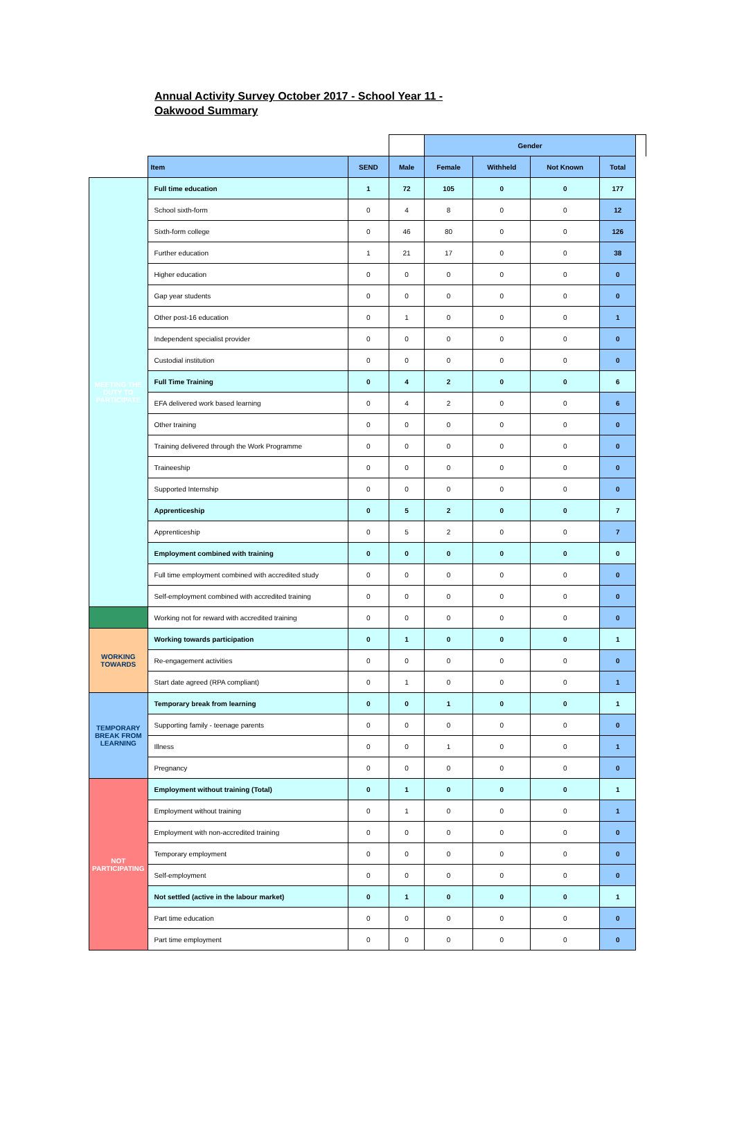Annual Activity Survey October 2017 - School Year 11 - Oakwood Summary
| | | | | Gender | | | | |
| --- | --- | --- | --- | --- | --- | --- | --- | --- |
| | Item | SEND | Male | Female | Withheld | Not Known | Total | |
| MEETING THE DUTY TO PARTICIPATE | Full time education | 1 | 72 | 105 | 0 | 0 | 177 | |
| | School sixth-form | 0 | 4 | 8 | 0 | 0 | 12 | |
| | Sixth-form college | 0 | 46 | 80 | 0 | 0 | 126 | |
| | Further education | 1 | 21 | 17 | 0 | 0 | 38 | |
| | Higher education | 0 | 0 | 0 | 0 | 0 | 0 | |
| | Gap year students | 0 | 0 | 0 | 0 | 0 | 0 | |
| | Other post-16 education | 0 | 1 | 0 | 0 | 0 | 1 | |
| | Independent specialist provider | 0 | 0 | 0 | 0 | 0 | 0 | |
| | Custodial institution | 0 | 0 | 0 | 0 | 0 | 0 | |
| | Full Time Training | 0 | 4 | 2 | 0 | 0 | 6 | |
| | EFA delivered work based learning | 0 | 4 | 2 | 0 | 0 | 6 | |
| | Other training | 0 | 0 | 0 | 0 | 0 | 0 | |
| | Training delivered through the Work Programme | 0 | 0 | 0 | 0 | 0 | 0 | |
| | Traineeship | 0 | 0 | 0 | 0 | 0 | 0 | |
| | Supported Internship | 0 | 0 | 0 | 0 | 0 | 0 | |
| | Apprenticeship | 0 | 5 | 2 | 0 | 0 | 7 | |
| | Apprenticeship | 0 | 5 | 2 | 0 | 0 | 7 | |
| | Employment combined with training | 0 | 0 | 0 | 0 | 0 | 0 | |
| | Full time employment combined with accredited study | 0 | 0 | 0 | 0 | 0 | 0 | |
| | Self-employment combined with accredited training | 0 | 0 | 0 | 0 | 0 | 0 | |
| | Working not for reward with accredited training | 0 | 0 | 0 | 0 | 0 | 0 | |
| WORKING TOWARDS | Working towards participation | 0 | 1 | 0 | 0 | 0 | 1 | |
| | Re-engagement activities | 0 | 0 | 0 | 0 | 0 | 0 | |
| | Start date agreed (RPA compliant) | 0 | 1 | 0 | 0 | 0 | 1 | |
| TEMPORARY BREAK FROM LEARNING | Temporary break from learning | 0 | 0 | 1 | 0 | 0 | 1 | |
| | Supporting family - teenage parents | 0 | 0 | 0 | 0 | 0 | 0 | |
| | Illness | 0 | 0 | 1 | 0 | 0 | 1 | |
| | Pregnancy | 0 | 0 | 0 | 0 | 0 | 0 | |
| NOT PARTICIPATING | Employment without training (Total) | 0 | 1 | 0 | 0 | 0 | 1 | |
| | Employment without training | 0 | 1 | 0 | 0 | 0 | 1 | |
| | Employment with non-accredited training | 0 | 0 | 0 | 0 | 0 | 0 | |
| | Temporary employment | 0 | 0 | 0 | 0 | 0 | 0 | |
| | Self-employment | 0 | 0 | 0 | 0 | 0 | 0 | |
| | Not settled (active in the labour market) | 0 | 1 | 0 | 0 | 0 | 1 | |
| | Part time education | 0 | 0 | 0 | 0 | 0 | 0 | |
| | Part time employment | 0 | 0 | 0 | 0 | 0 | 0 | |